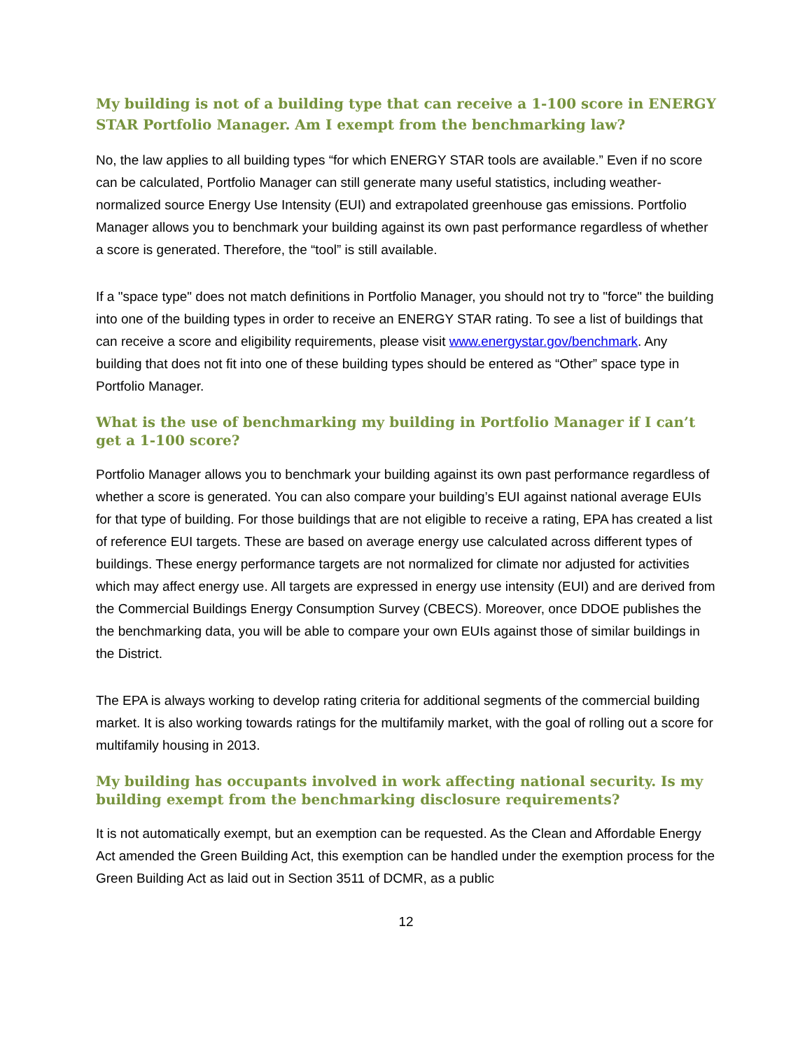My building is not of a building type that can receive a 1-100 score in ENERGY STAR Portfolio Manager. Am I exempt from the benchmarking law?
No, the law applies to all building types “for which ENERGY STAR tools are available.” Even if no score can be calculated, Portfolio Manager can still generate many useful statistics, including weather-normalized source Energy Use Intensity (EUI) and extrapolated greenhouse gas emissions. Portfolio Manager allows you to benchmark your building against its own past performance regardless of whether a score is generated. Therefore, the “tool” is still available.
If a "space type" does not match definitions in Portfolio Manager, you should not try to "force" the building into one of the building types in order to receive an ENERGY STAR rating. To see a list of buildings that can receive a score and eligibility requirements, please visit www.energystar.gov/benchmark. Any building that does not fit into one of these building types should be entered as “Other” space type in Portfolio Manager.
What is the use of benchmarking my building in Portfolio Manager if I can’t get a 1-100 score?
Portfolio Manager allows you to benchmark your building against its own past performance regardless of whether a score is generated. You can also compare your building’s EUI against national average EUIs for that type of building. For those buildings that are not eligible to receive a rating, EPA has created a list of reference EUI targets. These are based on average energy use calculated across different types of buildings. These energy performance targets are not normalized for climate nor adjusted for activities which may affect energy use. All targets are expressed in energy use intensity (EUI) and are derived from the Commercial Buildings Energy Consumption Survey (CBECS). Moreover, once DDOE publishes the the benchmarking data, you will be able to compare your own EUIs against those of similar buildings in the District.
The EPA is always working to develop rating criteria for additional segments of the commercial building market. It is also working towards ratings for the multifamily market, with the goal of rolling out a score for multifamily housing in 2013.
My building has occupants involved in work affecting national security. Is my building exempt from the benchmarking disclosure requirements?
It is not automatically exempt, but an exemption can be requested. As the Clean and Affordable Energy Act amended the Green Building Act, this exemption can be handled under the exemption process for the Green Building Act as laid out in Section 3511 of DCMR, as a public
12